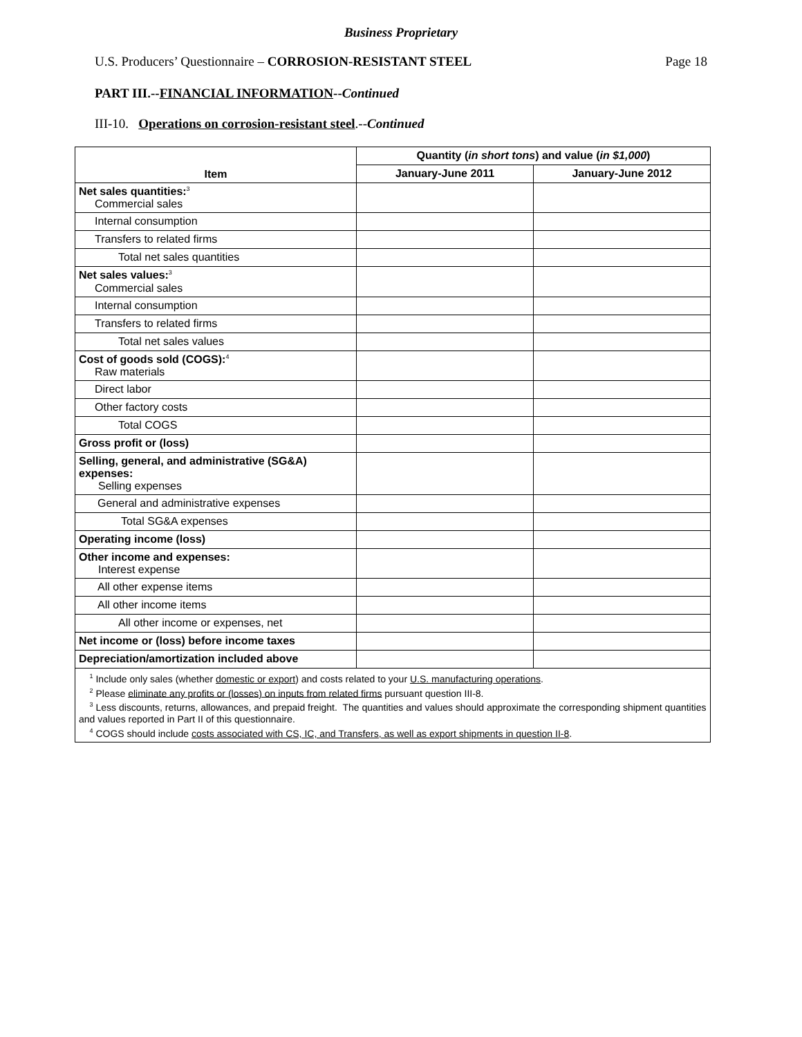Business Proprietary
U.S. Producers’ Questionnaire – CORROSION-RESISTANT STEEL Page 18
PART III.--FINANCIAL INFORMATION--Continued
III-10. Operations on corrosion-resistant steel.--Continued
| Item | Quantity ( in short tons ) and value ( in $1,000 ) | |
| --- | --- | --- |
| | January-June 2011 | January-June 2012 |
| Net sales quantities:<sup>3</sup> Commercial sales | | |
| Internal consumption | | |
| Transfers to related firms | | |
| Total net sales quantities | | |
| Net sales values:<sup>3</sup> Commercial sales | | |
| Internal consumption | | |
| Transfers to related firms | | |
| Total net sales values | | |
| Cost of goods sold (COGS):<sup>4</sup> Raw materials | | |
| Direct labor | | |
| Other factory costs | | |
| Total COGS | | |
| Gross profit or (loss) | | |
| Selling, general, and administrative (SG&A) expenses: Selling expenses | | |
| General and administrative expenses | | |
| Total SG&A expenses | | |
| Operating income (loss) | | |
| Other income and expenses: Interest expense | | |
| All other expense items | | |
| All other income items | | |
| All other income or expenses, net | | |
| Net income or (loss) before income taxes | | |
| Depreciation/amortization included above | | |
| <sup>1</sup> Include only sales (whether domestic or export ) and costs related to your U.S. manufacturing operations . <sup>2</sup> Please eliminate any profits or (losses) on inputs from related firms pursuant question III-8. <sup>3</sup> Less discounts, returns, allowances, and prepaid freight. The quantities and values should approximate the corresponding shipment quantities and values reported in Part II of this questionnaire. <sup>4</sup> COGS should include costs associated with CS, IC, and Transfers, as well as export shipments in question II-8 . | | |